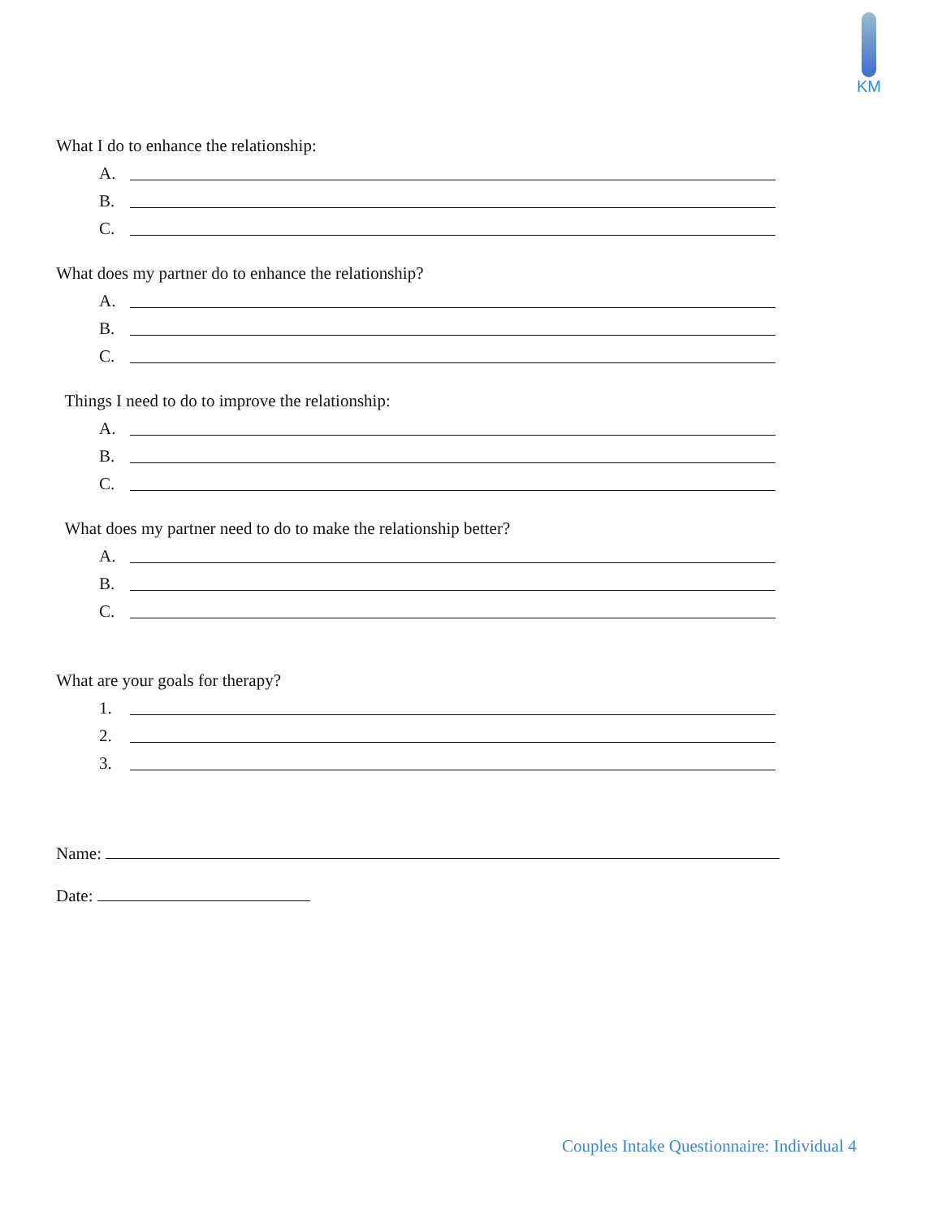KM
What I do to enhance the relationship:
A.
B.
C.
What does my partner do to enhance the relationship?
A.
B.
C.
Things I need to do to improve the relationship:
A.
B.
C.
What does my partner need to do to make the relationship better?
A.
B.
C.
What are your goals for therapy?
1.
2.
3.
Name:
Date:
Couples Intake Questionnaire: Individual 4